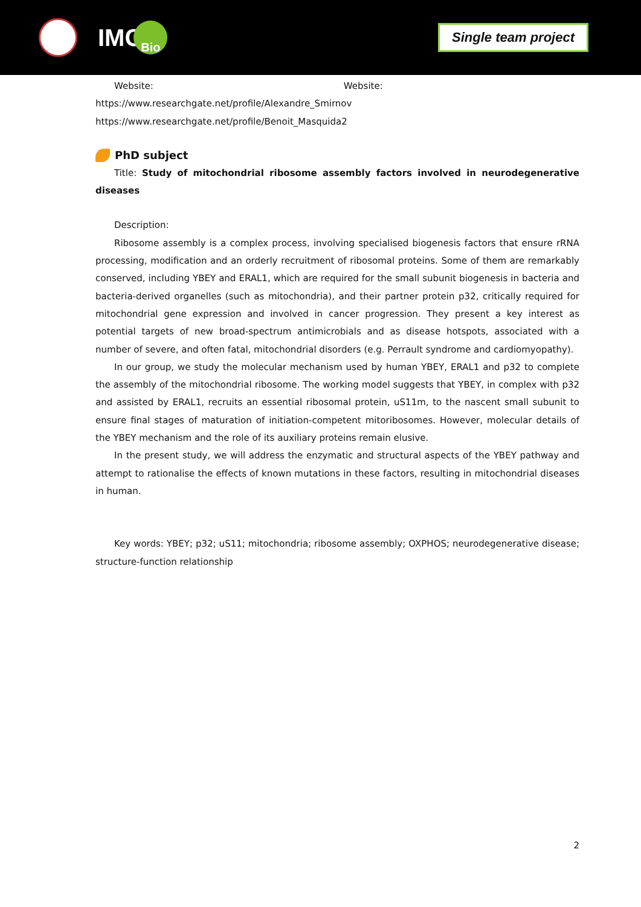IMC
Bio
Single team project
Website: Website:
https://www.researchgate.net/profile/Alexandre_Smirnov
https://www.researchgate.net/profile/Benoit_Masquida2
PhD subject
Title: Study of mitochondrial ribosome assembly factors involved in neurodegenerative diseases
Description:
Ribosome assembly is a complex process, involving specialised biogenesis factors that ensure rRNA processing, modification and an orderly recruitment of ribosomal proteins. Some of them are remarkably conserved, including YBEY and ERAL1, which are required for the small subunit biogenesis in bacteria and bacteria-derived organelles (such as mitochondria), and their partner protein p32, critically required for mitochondrial gene expression and involved in cancer progression. They present a key interest as potential targets of new broad-spectrum antimicrobials and as disease hotspots, associated with a number of severe, and often fatal, mitochondrial disorders (e.g. Perrault syndrome and cardiomyopathy).
In our group, we study the molecular mechanism used by human YBEY, ERAL1 and p32 to complete the assembly of the mitochondrial ribosome. The working model suggests that YBEY, in complex with p32 and assisted by ERAL1, recruits an essential ribosomal protein, uS11m, to the nascent small subunit to ensure final stages of maturation of initiation-competent mitoribosomes. However, molecular details of the YBEY mechanism and the role of its auxiliary proteins remain elusive.
In the present study, we will address the enzymatic and structural aspects of the YBEY pathway and attempt to rationalise the effects of known mutations in these factors, resulting in mitochondrial diseases in human.
Key words: YBEY; p32; uS11; mitochondria; ribosome assembly; OXPHOS; neurodegenerative disease; structure-function relationship
2